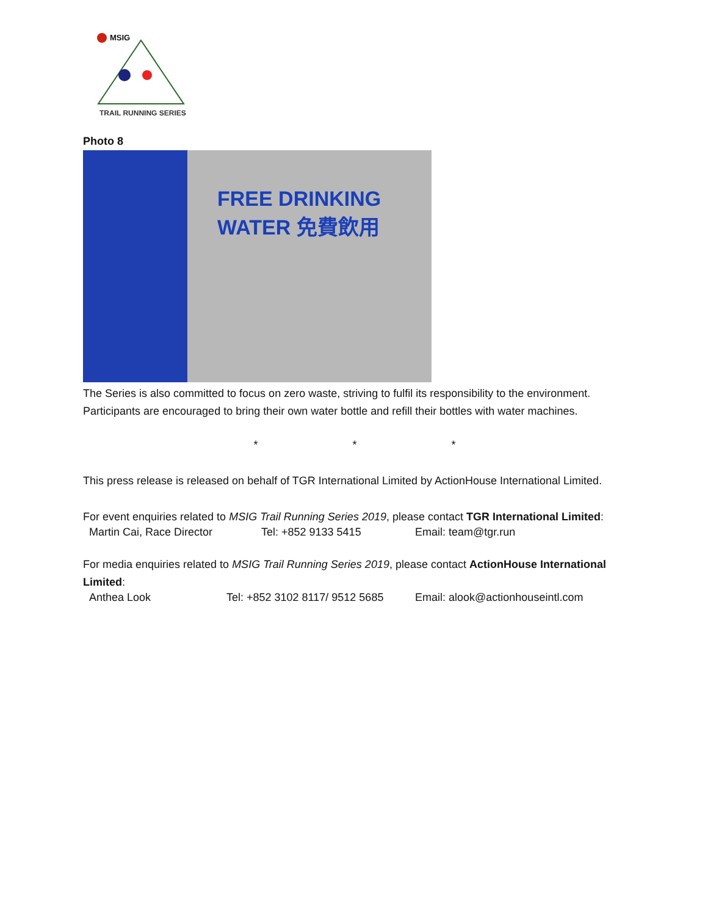MSIG
TRAIL RUNNING SERIES
Photo 8
FREE DRINKING WATER 免費飲用
The Series is also committed to focus on zero waste, striving to fulfil its responsibility to the environment. Participants are encouraged to bring their own water bottle and refill their bottles with water machines.
* * *
This press release is released on behalf of TGR International Limited by ActionHouse International Limited.
For event enquiries related to MSIG Trail Running Series 2019, please contact TGR International Limited:
Martin Cai, Race Director Tel: +852 9133 5415 Email: team@tgr.run
For media enquiries related to MSIG Trail Running Series 2019, please contact ActionHouse International Limited:
Anthea Look Tel: +852 3102 8117/ 9512 5685 Email: alook@actionhouseintl.com